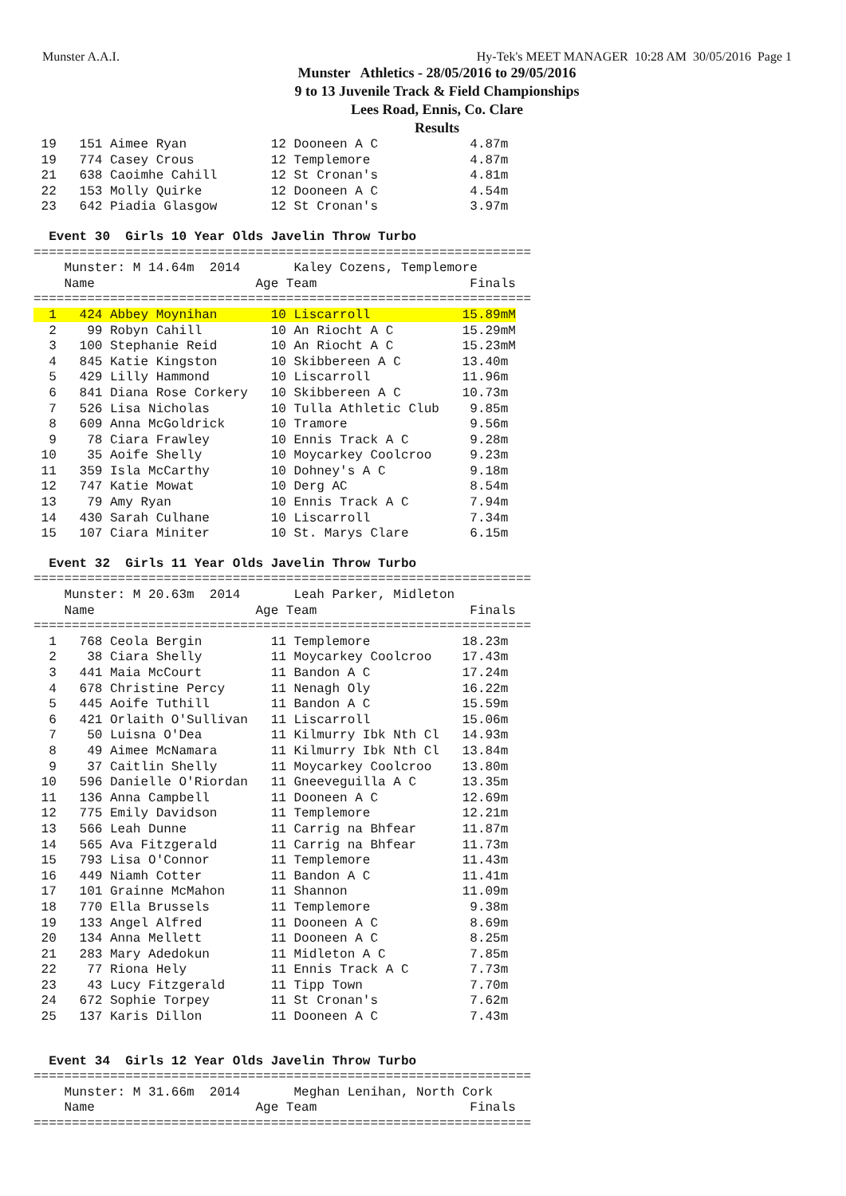Munster A.A.I. Hy-Tek's MEET MANAGER 10:28 AM 30/05/2016 Page 1
Munster Athletics - 28/05/2016 to 29/05/2016
9 to 13 Juvenile Track & Field Championships
Lees Road, Ennis, Co. Clare
Results
 19   151 Aimee Ryan           12 Dooneen A C            4.87m
 19   774 Casey Crous          12 Templemore             4.87m
 21   638 Caoimhe Cahill       12 St Cronan's            4.81m
 22   153 Molly Quirke         12 Dooneen A C            4.54m
 23   642 Piadia Glasgow       12 St Cronan's            3.97m
  Event 30  Girls 10 Year Olds Javelin Throw Turbo
=================================================================
    Munster: M 14.64m  2014       Kaley Cozens, Templemore
    Name                     Age Team                    Finals
=================================================================
  1   424 Abbey Moynihan       10 Liscarroll            15.89mM
  2    99 Robyn Cahill         10 An Riocht A C         15.29mM
  3   100 Stephanie Reid       10 An Riocht A C         15.23mM
  4   845 Katie Kingston       10 Skibbereen A C        13.40m
  5   429 Lilly Hammond        10 Liscarroll            11.96m
  6   841 Diana Rose Corkery   10 Skibbereen A C        10.73m
  7   526 Lisa Nicholas        10 Tulla Athletic Club    9.85m
  8   609 Anna McGoldrick      10 Tramore                9.56m
  9    78 Ciara Frawley        10 Ennis Track A C        9.28m
 10    35 Aoife Shelly         10 Moycarkey Coolcroo     9.23m
 11   359 Isla McCarthy        10 Dohney's A C           9.18m
 12   747 Katie Mowat          10 Derg AC                8.54m
 13    79 Amy Ryan             10 Ennis Track A C        7.94m
 14   430 Sarah Culhane        10 Liscarroll             7.34m
 15   107 Ciara Miniter        10 St. Marys Clare        6.15m
  Event 32  Girls 11 Year Olds Javelin Throw Turbo
=================================================================
    Munster: M 20.63m  2014       Leah Parker, Midleton
    Name                     Age Team                    Finals
=================================================================
  1   768 Ceola Bergin         11 Templemore            18.23m
  2    38 Ciara Shelly         11 Moycarkey Coolcroo    17.43m
  3   441 Maia McCourt         11 Bandon A C            17.24m
  4   678 Christine Percy      11 Nenagh Oly            16.22m
  5   445 Aoife Tuthill        11 Bandon A C            15.59m
  6   421 Orlaith O'Sullivan   11 Liscarroll            15.06m
  7    50 Luisna O'Dea         11 Kilmurry Ibk Nth Cl   14.93m
  8    49 Aimee McNamara       11 Kilmurry Ibk Nth Cl   13.84m
  9    37 Caitlin Shelly       11 Moycarkey Coolcroo    13.80m
 10   596 Danielle O'Riordan   11 Gneeveguilla A C      13.35m
 11   136 Anna Campbell        11 Dooneen A C           12.69m
 12   775 Emily Davidson       11 Templemore            12.21m
 13   566 Leah Dunne           11 Carrig na Bhfear      11.87m
 14   565 Ava Fitzgerald       11 Carrig na Bhfear      11.73m
 15   793 Lisa O'Connor        11 Templemore            11.43m
 16   449 Niamh Cotter         11 Bandon A C            11.41m
 17   101 Grainne McMahon      11 Shannon               11.09m
 18   770 Ella Brussels        11 Templemore             9.38m
 19   133 Angel Alfred         11 Dooneen A C            8.69m
 20   134 Anna Mellett         11 Dooneen A C            8.25m
 21   283 Mary Adedokun        11 Midleton A C           7.85m
 22    77 Riona Hely           11 Ennis Track A C        7.73m
 23    43 Lucy Fitzgerald      11 Tipp Town              7.70m
 24   672 Sophie Torpey        11 St Cronan's            7.62m
 25   137 Karis Dillon         11 Dooneen A C            7.43m
  Event 34  Girls 12 Year Olds Javelin Throw Turbo
=================================================================
    Munster: M 31.66m  2014       Meghan Lenihan, North Cork
    Name                     Age Team                    Finals
=================================================================